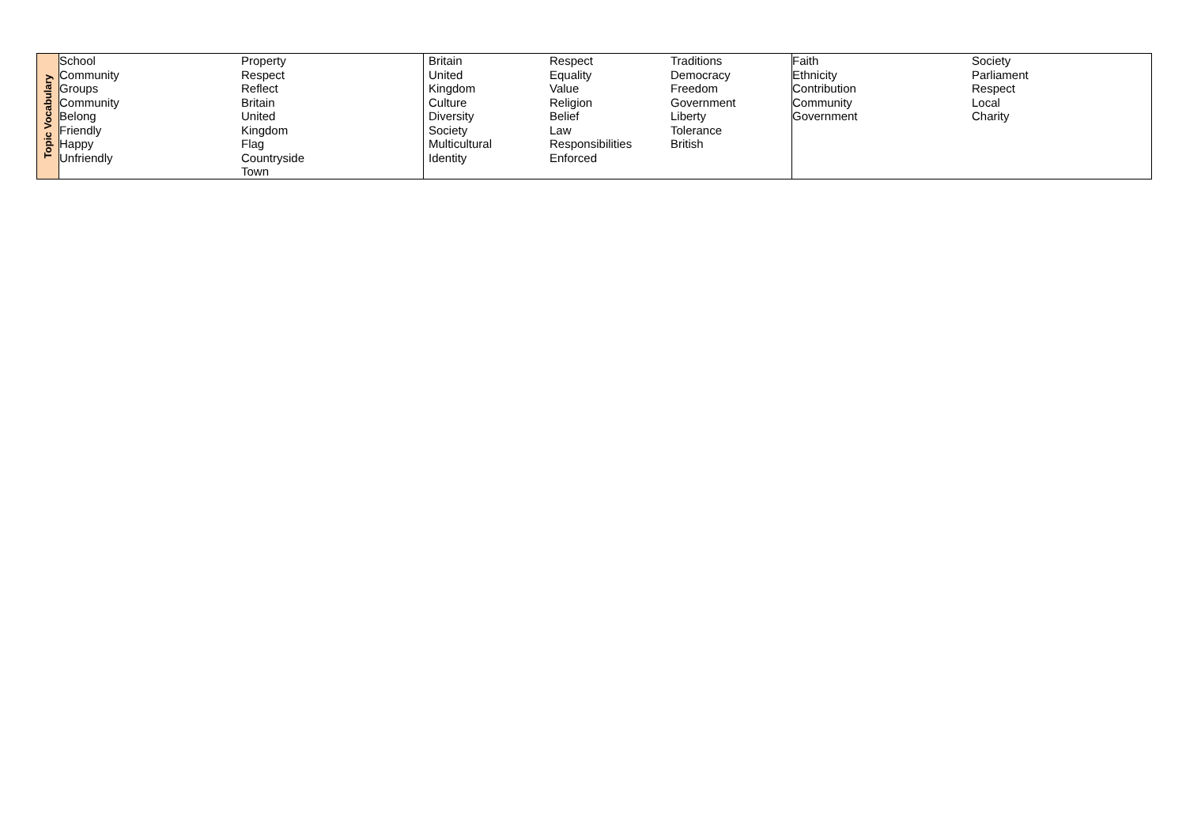| Topic Vocabulary | School Community Groups Community Belong Friendly Happy Unfriendly Property Respect Reflect Britain United Kingdom Flag Countryside Town | Britain United Kingdom Culture Diversity Society Multicultural Identity Respect Equality Value Religion Belief Law Responsibilities Enforced Traditions Democracy Freedom Government Liberty Tolerance British | Faith Ethnicity Contribution Community Government Society Parliament Respect Local Charity |